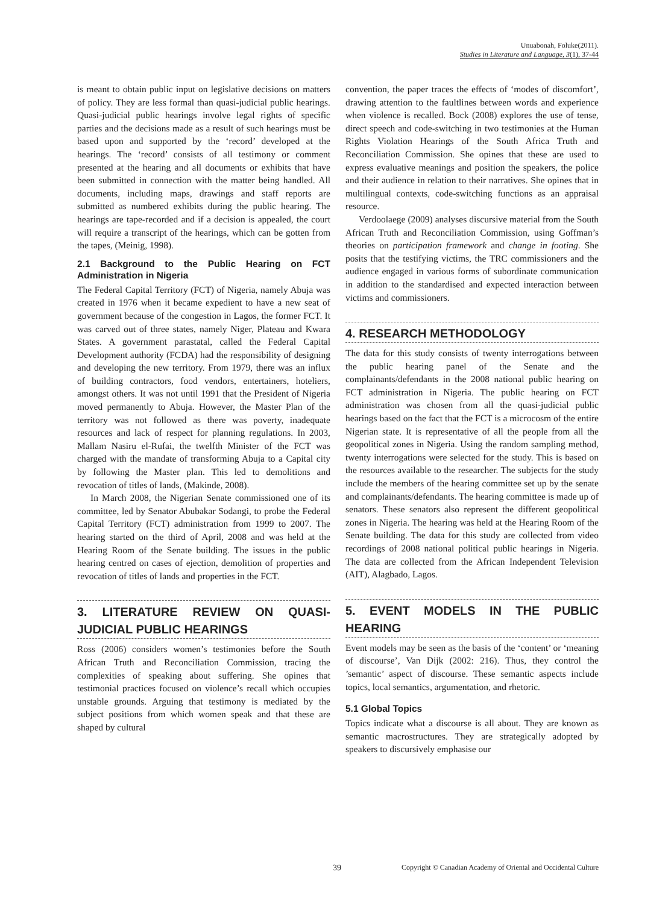Unuabonah, Foluke(2011).
Studies in Literature and Language, 3(1), 37-44
is meant to obtain public input on legislative decisions on matters of policy. They are less formal than quasi-judicial public hearings. Quasi-judicial public hearings involve legal rights of specific parties and the decisions made as a result of such hearings must be based upon and supported by the ‘record’ developed at the hearings. The ‘record’ consists of all testimony or comment presented at the hearing and all documents or exhibits that have been submitted in connection with the matter being handled. All documents, including maps, drawings and staff reports are submitted as numbered exhibits during the public hearing. The hearings are tape-recorded and if a decision is appealed, the court will require a transcript of the hearings, which can be gotten from the tapes, (Meinig, 1998).
2.1 Background to the Public Hearing on FCT Administration in Nigeria
The Federal Capital Territory (FCT) of Nigeria, namely Abuja was created in 1976 when it became expedient to have a new seat of government because of the congestion in Lagos, the former FCT. It was carved out of three states, namely Niger, Plateau and Kwara States. A government parastatal, called the Federal Capital Development authority (FCDA) had the responsibility of designing and developing the new territory. From 1979, there was an influx of building contractors, food vendors, entertainers, hoteliers, amongst others. It was not until 1991 that the President of Nigeria moved permanently to Abuja. However, the Master Plan of the territory was not followed as there was poverty, inadequate resources and lack of respect for planning regulations. In 2003, Mallam Nasiru el-Rufai, the twelfth Minister of the FCT was charged with the mandate of transforming Abuja to a Capital city by following the Master plan. This led to demolitions and revocation of titles of lands, (Makinde, 2008).
In March 2008, the Nigerian Senate commissioned one of its committee, led by Senator Abubakar Sodangi, to probe the Federal Capital Territory (FCT) administration from 1999 to 2007. The hearing started on the third of April, 2008 and was held at the Hearing Room of the Senate building. The issues in the public hearing centred on cases of ejection, demolition of properties and revocation of titles of lands and properties in the FCT.
3. LITERATURE REVIEW ON QUASI-JUDICIAL PUBLIC HEARINGS
Ross (2006) considers women’s testimonies before the South African Truth and Reconciliation Commission, tracing the complexities of speaking about suffering. She opines that testimonial practices focused on violence’s recall which occupies unstable grounds. Arguing that testimony is mediated by the subject positions from which women speak and that these are shaped by cultural
convention, the paper traces the effects of ‘modes of discomfort’, drawing attention to the faultlines between words and experience when violence is recalled. Bock (2008) explores the use of tense, direct speech and code-switching in two testimonies at the Human Rights Violation Hearings of the South Africa Truth and Reconciliation Commission. She opines that these are used to express evaluative meanings and position the speakers, the police and their audience in relation to their narratives. She opines that in multilingual contexts, code-switching functions as an appraisal resource.
Verdoolaege (2009) analyses discursive material from the South African Truth and Reconciliation Commission, using Goffman’s theories on participation framework and change in footing. She posits that the testifying victims, the TRC commissioners and the audience engaged in various forms of subordinate communication in addition to the standardised and expected interaction between victims and commissioners.
4. RESEARCH METHODOLOGY
The data for this study consists of twenty interrogations between the public hearing panel of the Senate and the complainants/defendants in the 2008 national public hearing on FCT administration in Nigeria. The public hearing on FCT administration was chosen from all the quasi-judicial public hearings based on the fact that the FCT is a microcosm of the entire Nigerian state. It is representative of all the people from all the geopolitical zones in Nigeria. Using the random sampling method, twenty interrogations were selected for the study. This is based on the resources available to the researcher. The subjects for the study include the members of the hearing committee set up by the senate and complainants/defendants. The hearing committee is made up of senators. These senators also represent the different geopolitical zones in Nigeria. The hearing was held at the Hearing Room of the Senate building. The data for this study are collected from video recordings of 2008 national political public hearings in Nigeria. The data are collected from the African Independent Television (AIT), Alagbado, Lagos.
5. EVENT MODELS IN THE PUBLIC HEARING
Event models may be seen as the basis of the ‘content’ or ‘meaning of discourse’, Van Dijk (2002: 216). Thus, they control the ’semantic’ aspect of discourse. These semantic aspects include topics, local semantics, argumentation, and rhetoric.
5.1 Global Topics
Topics indicate what a discourse is all about. They are known as semantic macrostructures. They are strategically adopted by speakers to discursively emphasise our
39 Copyright © Canadian Academy of Oriental and Occidental Culture